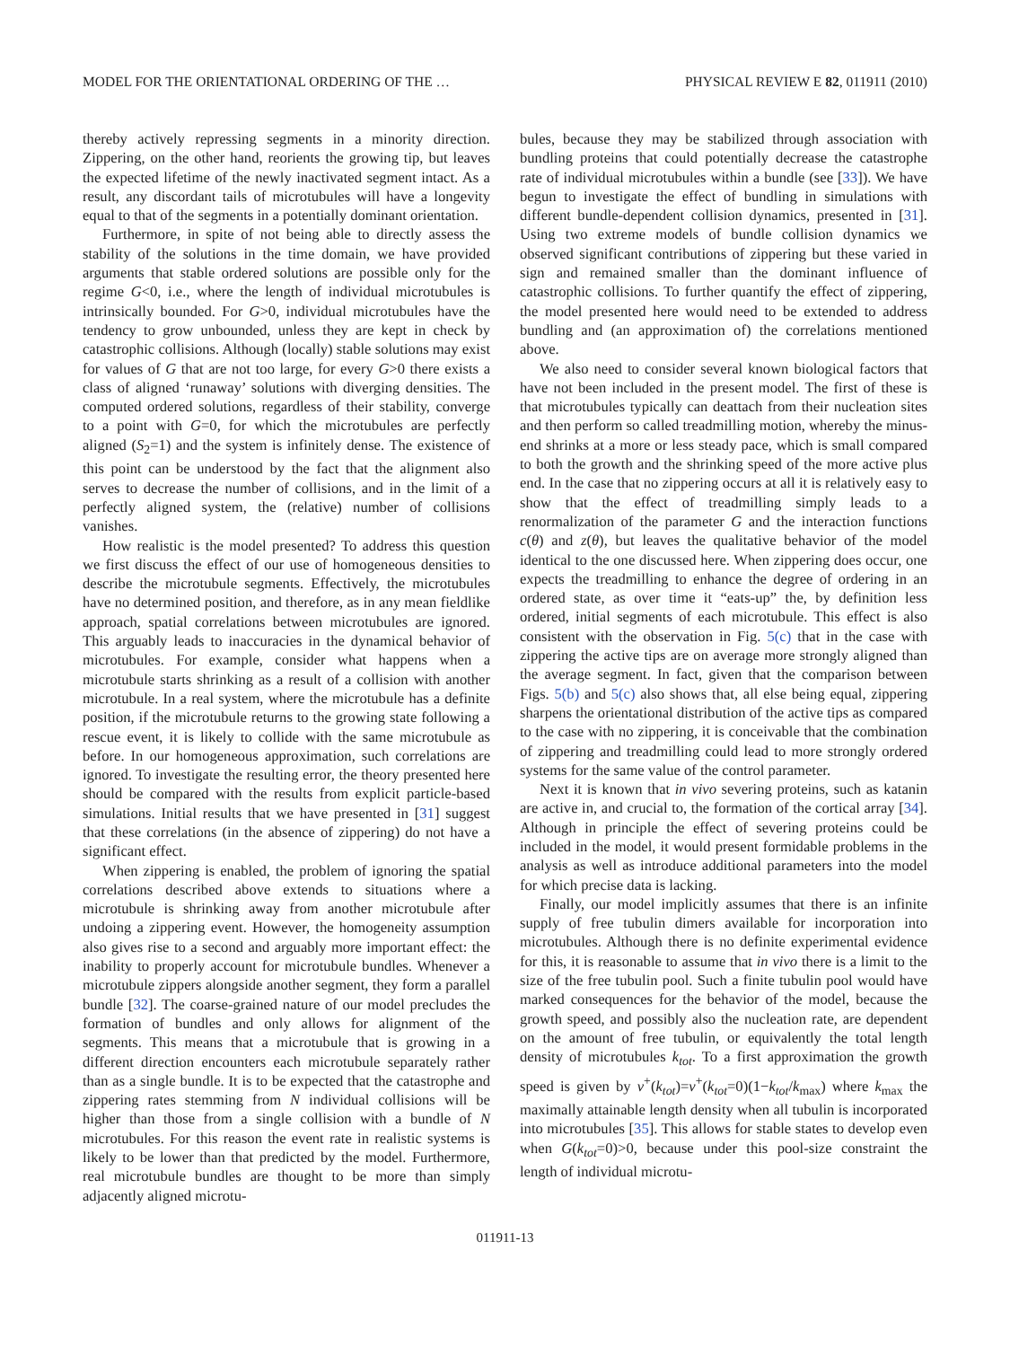MODEL FOR THE ORIENTATIONAL ORDERING OF THE … PHYSICAL REVIEW E 82, 011911 (2010)
thereby actively repressing segments in a minority direction. Zippering, on the other hand, reorients the growing tip, but leaves the expected lifetime of the newly inactivated segment intact. As a result, any discordant tails of microtubules will have a longevity equal to that of the segments in a potentially dominant orientation.
Furthermore, in spite of not being able to directly assess the stability of the solutions in the time domain, we have provided arguments that stable ordered solutions are possible only for the regime G<0, i.e., where the length of individual microtubules is intrinsically bounded. For G>0, individual microtubules have the tendency to grow unbounded, unless they are kept in check by catastrophic collisions. Although (locally) stable solutions may exist for values of G that are not too large, for every G>0 there exists a class of aligned ‘runaway’ solutions with diverging densities. The computed ordered solutions, regardless of their stability, converge to a point with G=0, for which the microtubules are perfectly aligned (S<sub>2</sub>=1) and the system is infinitely dense. The existence of this point can be understood by the fact that the alignment also serves to decrease the number of collisions, and in the limit of a perfectly aligned system, the (relative) number of collisions vanishes.
How realistic is the model presented? To address this question we first discuss the effect of our use of homogeneous densities to describe the microtubule segments. Effectively, the microtubules have no determined position, and therefore, as in any mean fieldlike approach, spatial correlations between microtubules are ignored. This arguably leads to inaccuracies in the dynamical behavior of microtubules. For example, consider what happens when a microtubule starts shrinking as a result of a collision with another microtubule. In a real system, where the microtubule has a definite position, if the microtubule returns to the growing state following a rescue event, it is likely to collide with the same microtubule as before. In our homogeneous approximation, such correlations are ignored. To investigate the resulting error, the theory presented here should be compared with the results from explicit particle-based simulations. Initial results that we have presented in [31] suggest that these correlations (in the absence of zippering) do not have a significant effect.
When zippering is enabled, the problem of ignoring the spatial correlations described above extends to situations where a microtubule is shrinking away from another microtubule after undoing a zippering event. However, the homogeneity assumption also gives rise to a second and arguably more important effect: the inability to properly account for microtubule bundles. Whenever a microtubule zippers alongside another segment, they form a parallel bundle [32]. The coarse-grained nature of our model precludes the formation of bundles and only allows for alignment of the segments. This means that a microtubule that is growing in a different direction encounters each microtubule separately rather than as a single bundle. It is to be expected that the catastrophe and zippering rates stemming from N individual collisions will be higher than those from a single collision with a bundle of N microtubules. For this reason the event rate in realistic systems is likely to be lower than that predicted by the model. Furthermore, real microtubule bundles are thought to be more than simply adjacently aligned microtu-
bules, because they may be stabilized through association with bundling proteins that could potentially decrease the catastrophe rate of individual microtubules within a bundle (see [33]). We have begun to investigate the effect of bundling in simulations with different bundle-dependent collision dynamics, presented in [31]. Using two extreme models of bundle collision dynamics we observed significant contributions of zippering but these varied in sign and remained smaller than the dominant influence of catastrophic collisions. To further quantify the effect of zippering, the model presented here would need to be extended to address bundling and (an approximation of) the correlations mentioned above.
We also need to consider several known biological factors that have not been included in the present model. The first of these is that microtubules typically can deattach from their nucleation sites and then perform so called treadmilling motion, whereby the minus-end shrinks at a more or less steady pace, which is small compared to both the growth and the shrinking speed of the more active plus end. In the case that no zippering occurs at all it is relatively easy to show that the effect of treadmilling simply leads to a renormalization of the parameter G and the interaction functions c(θ) and z(θ), but leaves the qualitative behavior of the model identical to the one discussed here. When zippering does occur, one expects the treadmilling to enhance the degree of ordering in an ordered state, as over time it “eats-up” the, by definition less ordered, initial segments of each microtubule. This effect is also consistent with the observation in Fig. 5(c) that in the case with zippering the active tips are on average more strongly aligned than the average segment. In fact, given that the comparison between Figs. 5(b) and 5(c) also shows that, all else being equal, zippering sharpens the orientational distribution of the active tips as compared to the case with no zippering, it is conceivable that the combination of zippering and treadmilling could lead to more strongly ordered systems for the same value of the control parameter.
Next it is known that in vivo severing proteins, such as katanin are active in, and crucial to, the formation of the cortical array [34]. Although in principle the effect of severing proteins could be included in the model, it would present formidable problems in the analysis as well as introduce additional parameters into the model for which precise data is lacking.
Finally, our model implicitly assumes that there is an infinite supply of free tubulin dimers available for incorporation into microtubules. Although there is no definite experimental evidence for this, it is reasonable to assume that in vivo there is a limit to the size of the free tubulin pool. Such a finite tubulin pool would have marked consequences for the behavior of the model, because the growth speed, and possibly also the nucleation rate, are dependent on the amount of free tubulin, or equivalently the total length density of microtubules k<sub>tot</sub>. To a first approximation the growth speed is given by v<sup>+</sup>(k<sub>tot</sub>)=v<sup>+</sup>(k<sub>tot</sub>=0)(1−k<sub>tot</sub>/k<sub>max</sub>) where k<sub>max</sub> the maximally attainable length density when all tubulin is incorporated into microtubules [35]. This allows for stable states to develop even when G(k<sub>tot</sub>=0)>0, because under this pool-size constraint the length of individual microtu-
011911-13